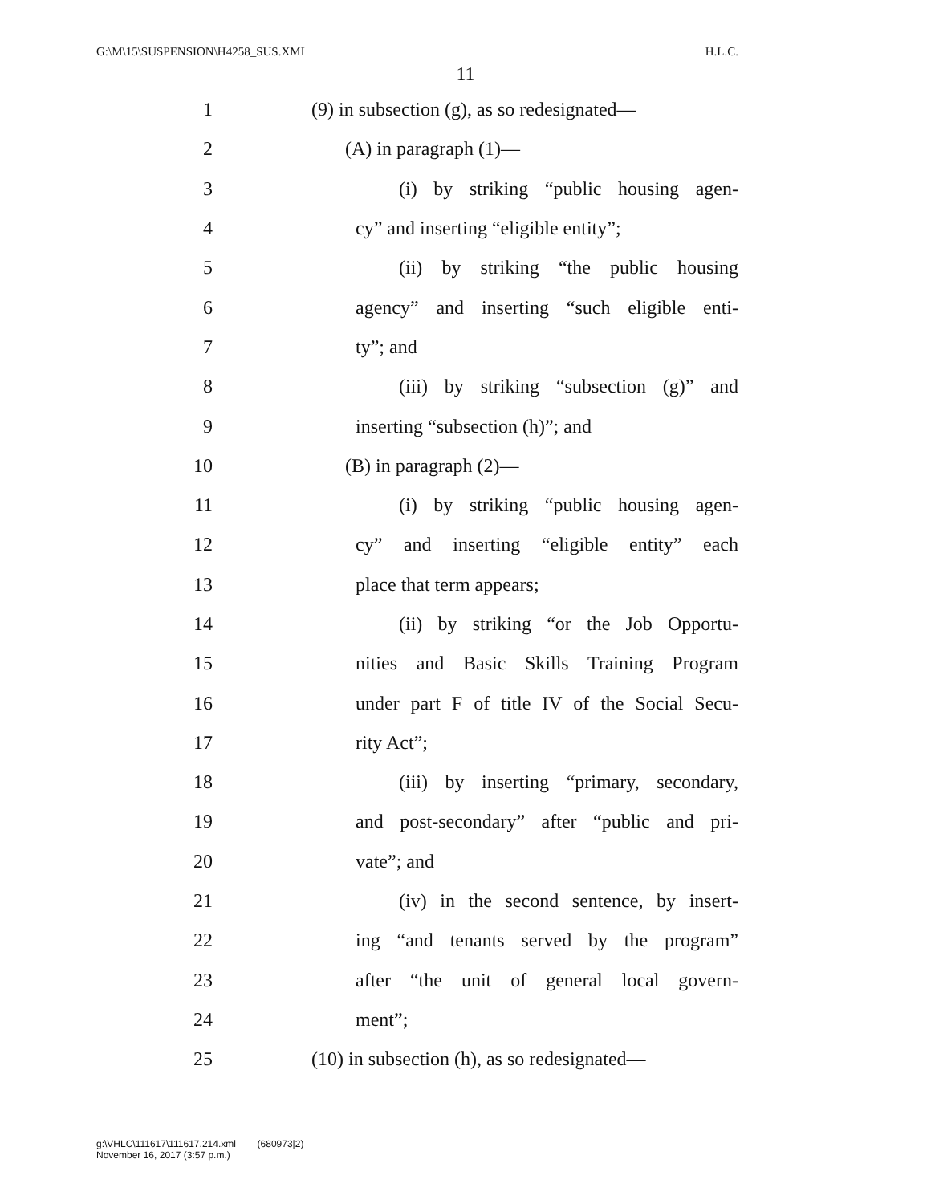G:\M\15\SUSPENSION\H4258_SUS.XML H.L.C.
11
1 (9) in subsection (g), as so redesignated—
2 (A) in paragraph (1)—
3 (i) by striking “public housing agen-
4 cy” and inserting “eligible entity”;
5 (ii) by striking “the public housing
6 agency” and inserting “such eligible enti-
7 ty”; and
8 (iii) by striking “subsection (g)” and
9 inserting “subsection (h)”; and
10 (B) in paragraph (2)—
11 (i) by striking “public housing agen-
12 cy” and inserting “eligible entity” each
13 place that term appears;
14 (ii) by striking “or the Job Opportu-
15 nities and Basic Skills Training Program
16 under part F of title IV of the Social Secu-
17 rity Act”;
18 (iii) by inserting “primary, secondary,
19 and post-secondary” after “public and pri-
20 vate”; and
21 (iv) in the second sentence, by insert-
22 ing “and tenants served by the program”
23 after “the unit of general local govern-
24 ment”;
25 (10) in subsection (h), as so redesignated—
g:\VHLC\111617\111617.214.xml (680973|2)
November 16, 2017 (3:57 p.m.)